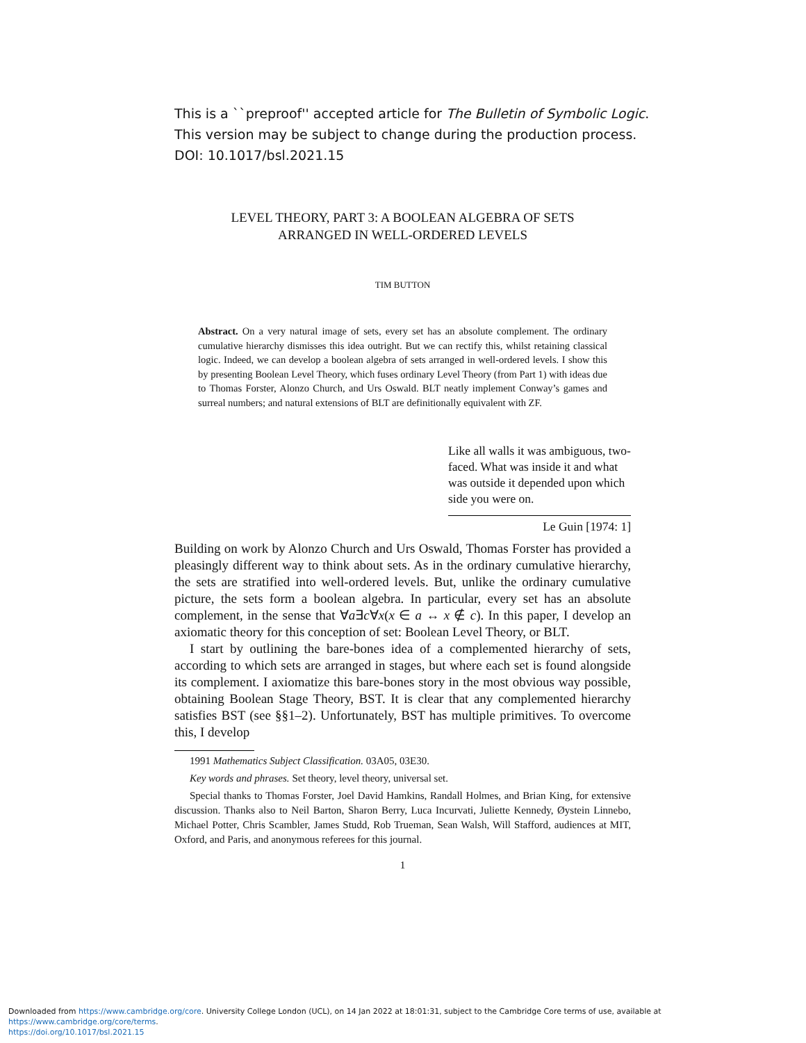This is a ``preproof'' accepted article for The Bulletin of Symbolic Logic.
This version may be subject to change during the production process.
DOI: 10.1017/bsl.2021.15
LEVEL THEORY, PART 3: A BOOLEAN ALGEBRA OF SETS
ARRANGED IN WELL-ORDERED LEVELS
TIM BUTTON
Abstract. On a very natural image of sets, every set has an absolute complement. The ordinary cumulative hierarchy dismisses this idea outright. But we can rectify this, whilst retaining classical logic. Indeed, we can develop a boolean algebra of sets arranged in well-ordered levels. I show this by presenting Boolean Level Theory, which fuses ordinary Level Theory (from Part 1) with ideas due to Thomas Forster, Alonzo Church, and Urs Oswald. BLT neatly implement Conway’s games and surreal numbers; and natural extensions of BLT are definitionally equivalent with ZF.
Like all walls it was ambiguous, two-faced. What was inside it and what was outside it depended upon which side you were on.
Le Guin [1974: 1]
Building on work by Alonzo Church and Urs Oswald, Thomas Forster has provided a pleasingly different way to think about sets. As in the ordinary cumulative hierarchy, the sets are stratified into well-ordered levels. But, unlike the ordinary cumulative picture, the sets form a boolean algebra. In particular, every set has an absolute complement, in the sense that ∀a∃c∀x(x ∈ a ↔ x ∉ c). In this paper, I develop an axiomatic theory for this conception of set: Boolean Level Theory, or BLT.
I start by outlining the bare-bones idea of a complemented hierarchy of sets, according to which sets are arranged in stages, but where each set is found alongside its complement. I axiomatize this bare-bones story in the most obvious way possible, obtaining Boolean Stage Theory, BST. It is clear that any complemented hierarchy satisfies BST (see §§1–2). Unfortunately, BST has multiple primitives. To overcome this, I develop
1991 Mathematics Subject Classification. 03A05, 03E30.
Key words and phrases. Set theory, level theory, universal set.
Special thanks to Thomas Forster, Joel David Hamkins, Randall Holmes, and Brian King, for extensive discussion. Thanks also to Neil Barton, Sharon Berry, Luca Incurvati, Juliette Kennedy, Øystein Linnebo, Michael Potter, Chris Scambler, James Studd, Rob Trueman, Sean Walsh, Will Stafford, audiences at MIT, Oxford, and Paris, and anonymous referees for this journal.
1
Downloaded from https://www.cambridge.org/core. University College London (UCL), on 14 Jan 2022 at 18:01:31, subject to the Cambridge Core terms of use, available at https://www.cambridge.org/core/terms.
https://doi.org/10.1017/bsl.2021.15